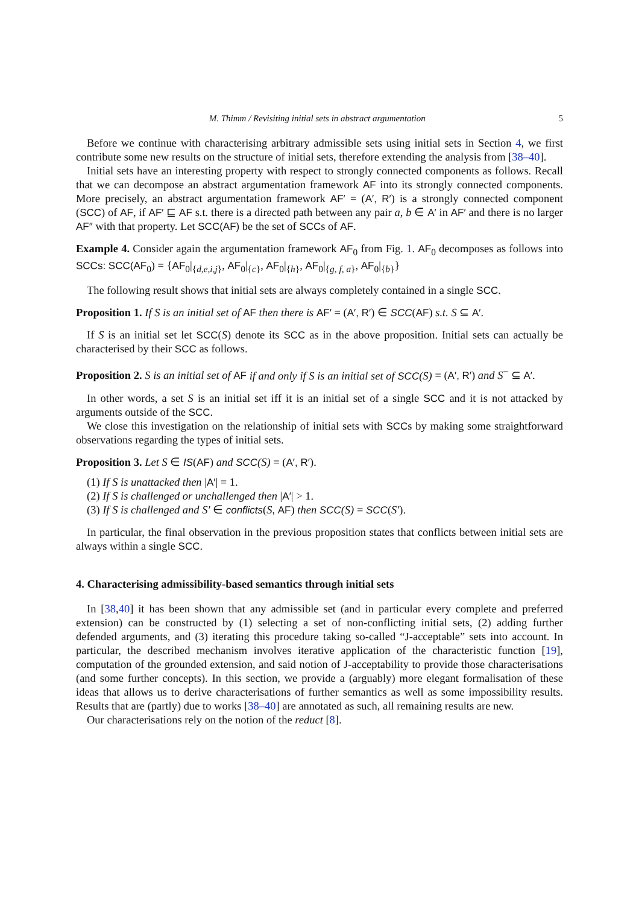M. Thimm / Revisiting initial sets in abstract argumentation 5
Before we continue with characterising arbitrary admissible sets using initial sets in Section 4, we first contribute some new results on the structure of initial sets, therefore extending the analysis from [38–40].
Initial sets have an interesting property with respect to strongly connected components as follows. Recall that we can decompose an abstract argumentation framework AF into its strongly connected components. More precisely, an abstract argumentation framework AF′ = (A′, R′) is a strongly connected component (SCC) of AF, if AF′ ⊑ AF s.t. there is a directed path between any pair a, b ∈ A′ in AF′ and there is no larger AF″ with that property. Let SCC(AF) be the set of SCCs of AF.
Example 4. Consider again the argumentation framework AF<sub>0</sub> from Fig. 1. AF<sub>0</sub> decomposes as follows into SCCs: SCC(AF<sub>0</sub>) = {AF<sub>0</sub>|<sub>{d,e,i,j}</sub>, AF<sub>0</sub>|<sub>{c}</sub>, AF<sub>0</sub>|<sub>{h}</sub>, AF<sub>0</sub>|<sub>{g, f, a}</sub>, AF<sub>0</sub>|<sub>{b}</sub>}
The following result shows that initial sets are always completely contained in a single SCC.
Proposition 1. If S is an initial set of AF then there is AF′ = (A′, R′) ∈ SCC(AF) s.t. S ⊆ A′.
If S is an initial set let SCC(S) denote its SCC as in the above proposition. Initial sets can actually be characterised by their SCC as follows.
Proposition 2. S is an initial set of AF if and only if S is an initial set of SCC(S) = (A′, R′) and S<sup>−</sup> ⊆ A′.
In other words, a set S is an initial set iff it is an initial set of a single SCC and it is not attacked by arguments outside of the SCC.
We close this investigation on the relationship of initial sets with SCCs by making some straightforward observations regarding the types of initial sets.
Proposition 3. Let S ∈ IS(AF) and SCC(S) = (A′, R′).
(1) If S is unattacked then |A′| = 1.
(2) If S is challenged or unchallenged then |A′| > 1.
(3) If S is challenged and S′ ∈ conflicts(S, AF) then SCC(S) = SCC(S′).
In particular, the final observation in the previous proposition states that conflicts between initial sets are always within a single SCC.
4. Characterising admissibility-based semantics through initial sets
In [38,40] it has been shown that any admissible set (and in particular every complete and preferred extension) can be constructed by (1) selecting a set of non-conflicting initial sets, (2) adding further defended arguments, and (3) iterating this procedure taking so-called “J-acceptable” sets into account. In particular, the described mechanism involves iterative application of the characteristic function [19], computation of the grounded extension, and said notion of J-acceptability to provide those characterisations (and some further concepts). In this section, we provide a (arguably) more elegant formalisation of these ideas that allows us to derive characterisations of further semantics as well as some impossibility results. Results that are (partly) due to works [38–40] are annotated as such, all remaining results are new.
Our characterisations rely on the notion of the reduct [8].